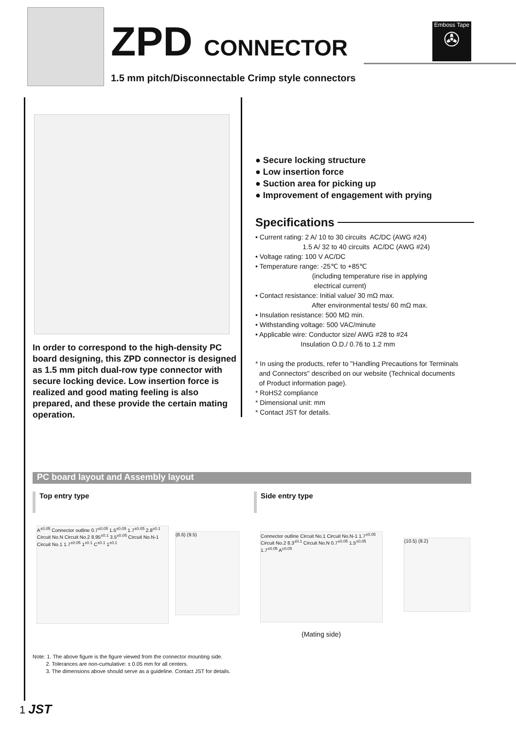ZPD CONNECTOR
1.5 mm pitch/Disconnectable Crimp style connectors
Emboss Tape
✇
In order to correspond to the high-density PC board designing, this ZPD connector is designed as 1.5 mm pitch dual-row type connector with secure locking device. Low insertion force is realized and good mating feeling is also prepared, and these provide the certain mating operation.
● Secure locking structure
● Low insertion force
● Suction area for picking up
● Improvement of engagement with prying
Specifications
• Current rating: 2 A/ 10 to 30 circuits AC/DC (AWG #24) 1.5 A/ 32 to 40 circuits AC/DC (AWG #24) • Voltage rating: 100 V AC/DC • Temperature range: -25℃ to +85℃ (including temperature rise in applying electrical current) • Contact resistance: Initial value/ 30 mΩ max. After environmental tests/ 60 mΩ max. • Insulation resistance: 500 MΩ min. • Withstanding voltage: 500 VAC/minute • Applicable wire: Conductor size/ AWG #28 to #24 Insulation O.D./ 0.76 to 1.2 mm * In using the products, refer to "Handling Precautions for Terminals and Connectors" described on our website (Technical documents of Product information page). * RoHS2 compliance * Dimensional unit: mm * Contact JST for details.
PC board layout and Assembly layout
Top entry type Side entry type
A<sup>±0.05</sup> Connector outline 0.7<sup>±0.05</sup> 1.5<sup>±0.05</sup> 1.7<sup>±0.05</sup> 2.8<sup>±0.1</sup> Circuit No.N Circuit No.2 8.95<sup>±0.1</sup> 3.5<sup>±0.05</sup> Circuit No.N-1 Circuit No.1 1.7<sup>±0.05</sup> 1<sup>±0.1</sup> C<sup>±0.1</sup> 1<sup>±0.1</sup>
(8.6) (9.5)
Connector outline Circuit No.1 Circuit No.N-1 1.7<sup>±0.05</sup> Circuit No.2 8.3<sup>±0.1</sup> Circuit No.N 0.7<sup>±0.05</sup> 1.5<sup>±0.05</sup> 1.7<sup>±0.05</sup> A<sup>±0.05</sup>
(10.5) (9.2)
(Mating side)
Note: 1. The above figure is the figure viewed from the connector mounting side. 2. Tolerances are non-cumulative: ± 0.05 mm for all centers. 3. The dimensions above should serve as a guideline. Contact JST for details.
1 JST